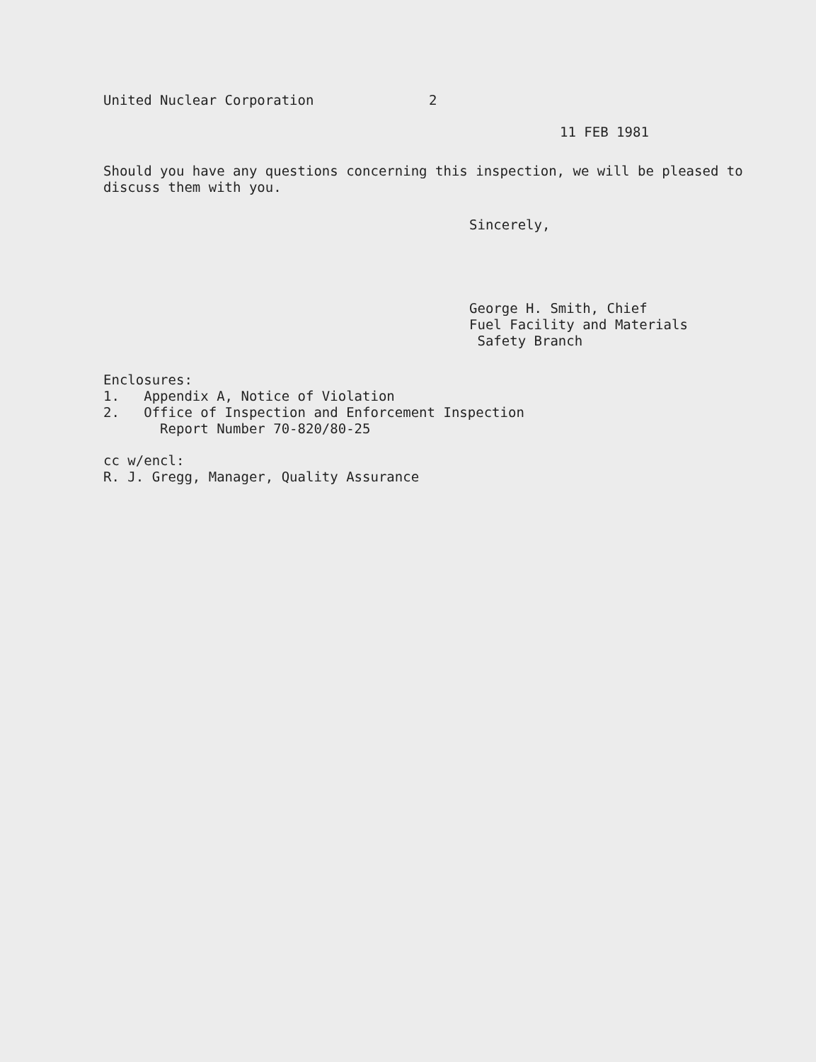United Nuclear Corporation 2
11 FEB 1981
Should you have any questions concerning this inspection, we will be pleased to discuss them with you.
Sincerely,
George H. Smith, Chief
Fuel Facility and Materials
Safety Branch
Enclosures:
1. Appendix A, Notice of Violation
2. Office of Inspection and Enforcement Inspection
Report Number 70-820/80-25
cc w/encl:
R. J. Gregg, Manager, Quality Assurance